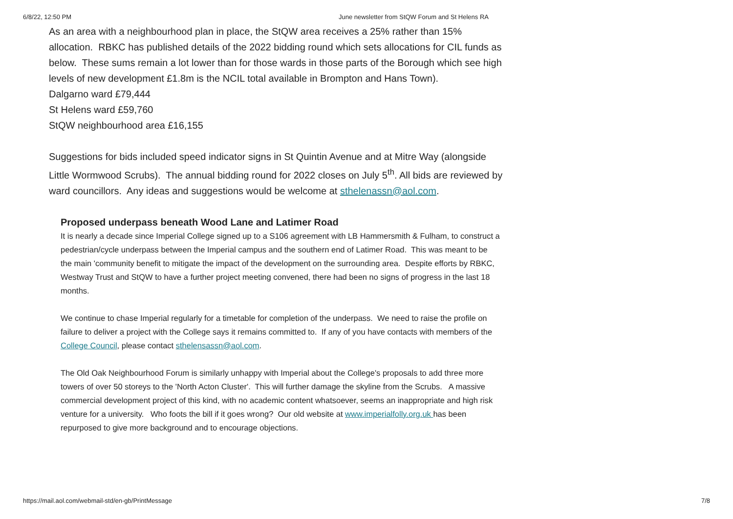6/8/22, 12:50 PM June newsletter from StQW Forum and St Helens RA
As an area with a neighbourhood plan in place, the StQW area receives a 25% rather than 15% allocation. RBKC has published details of the 2022 bidding round which sets allocations for CIL funds as below. These sums remain a lot lower than for those wards in those parts of the Borough which see high levels of new development £1.8m is the NCIL total available in Brompton and Hans Town).
Dalgarno ward £79,444
St Helens ward £59,760
StQW neighbourhood area £16,155
Suggestions for bids included speed indicator signs in St Quintin Avenue and at Mitre Way (alongside Little Wormwood Scrubs). The annual bidding round for 2022 closes on July 5<sup>th</sup>. All bids are reviewed by ward councillors. Any ideas and suggestions would be welcome at sthelenassn@aol.com.
Proposed underpass beneath Wood Lane and Latimer Road
It is nearly a decade since Imperial College signed up to a S106 agreement with LB Hammersmith & Fulham, to construct a pedestrian/cycle underpass between the Imperial campus and the southern end of Latimer Road. This was meant to be the main 'community benefit to mitigate the impact of the development on the surrounding area. Despite efforts by RBKC, Westway Trust and StQW to have a further project meeting convened, there had been no signs of progress in the last 18 months.
We continue to chase Imperial regularly for a timetable for completion of the underpass. We need to raise the profile on failure to deliver a project with the College says it remains committed to. If any of you have contacts with members of the College Council, please contact sthelensassn@aol.com.
The Old Oak Neighbourhood Forum is similarly unhappy with Imperial about the College's proposals to add three more towers of over 50 storeys to the 'North Acton Cluster'. This will further damage the skyline from the Scrubs. A massive commercial development project of this kind, with no academic content whatsoever, seems an inappropriate and high risk venture for a university. Who foots the bill if it goes wrong? Our old website at www.imperialfolly.org.uk has been repurposed to give more background and to encourage objections.
https://mail.aol.com/webmail-std/en-gb/PrintMessage 7/8